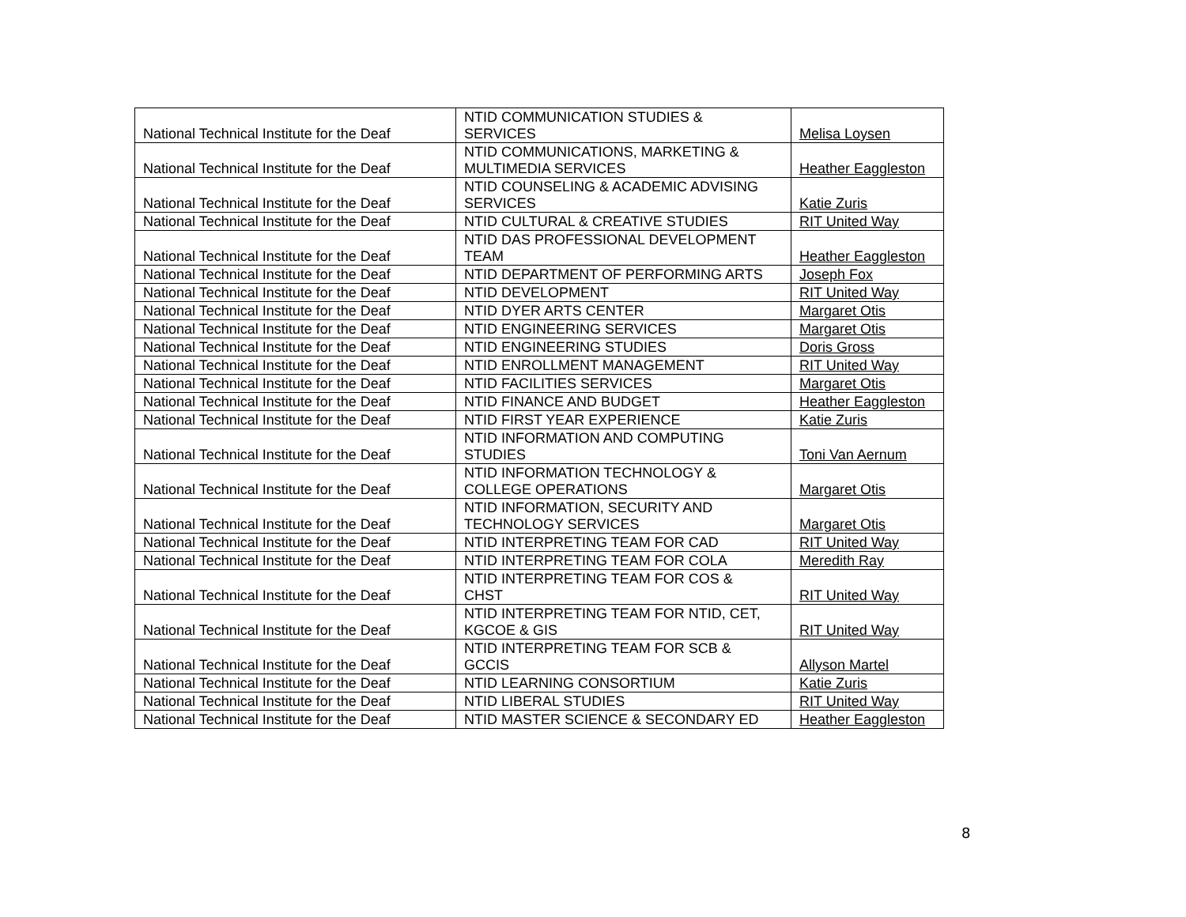| National Technical Institute for the Deaf | NTID COMMUNICATION STUDIES & SERVICES | Melisa Loysen |
| National Technical Institute for the Deaf | NTID COMMUNICATIONS, MARKETING & MULTIMEDIA SERVICES | Heather Eaggleston |
| National Technical Institute for the Deaf | NTID COUNSELING & ACADEMIC ADVISING SERVICES | Katie Zuris |
| National Technical Institute for the Deaf | NTID CULTURAL & CREATIVE STUDIES | RIT United Way |
| National Technical Institute for the Deaf | NTID DAS PROFESSIONAL DEVELOPMENT TEAM | Heather Eaggleston |
| National Technical Institute for the Deaf | NTID DEPARTMENT OF PERFORMING ARTS | Joseph Fox |
| National Technical Institute for the Deaf | NTID DEVELOPMENT | RIT United Way |
| National Technical Institute for the Deaf | NTID DYER ARTS CENTER | Margaret Otis |
| National Technical Institute for the Deaf | NTID ENGINEERING SERVICES | Margaret Otis |
| National Technical Institute for the Deaf | NTID ENGINEERING STUDIES | Doris Gross |
| National Technical Institute for the Deaf | NTID ENROLLMENT MANAGEMENT | RIT United Way |
| National Technical Institute for the Deaf | NTID FACILITIES SERVICES | Margaret Otis |
| National Technical Institute for the Deaf | NTID FINANCE AND BUDGET | Heather Eaggleston |
| National Technical Institute for the Deaf | NTID FIRST YEAR EXPERIENCE | Katie Zuris |
| National Technical Institute for the Deaf | NTID INFORMATION AND COMPUTING STUDIES | Toni Van Aernum |
| National Technical Institute for the Deaf | NTID INFORMATION TECHNOLOGY & COLLEGE OPERATIONS | Margaret Otis |
| National Technical Institute for the Deaf | NTID INFORMATION, SECURITY AND TECHNOLOGY SERVICES | Margaret Otis |
| National Technical Institute for the Deaf | NTID INTERPRETING TEAM FOR CAD | RIT United Way |
| National Technical Institute for the Deaf | NTID INTERPRETING TEAM FOR COLA | Meredith Ray |
| National Technical Institute for the Deaf | NTID INTERPRETING TEAM FOR COS & CHST | RIT United Way |
| National Technical Institute for the Deaf | NTID INTERPRETING TEAM FOR NTID, CET, KGCOE & GIS | RIT United Way |
| National Technical Institute for the Deaf | NTID INTERPRETING TEAM FOR SCB & GCCIS | Allyson Martel |
| National Technical Institute for the Deaf | NTID LEARNING CONSORTIUM | Katie Zuris |
| National Technical Institute for the Deaf | NTID LIBERAL STUDIES | RIT United Way |
| National Technical Institute for the Deaf | NTID MASTER SCIENCE & SECONDARY ED | Heather Eaggleston |
8